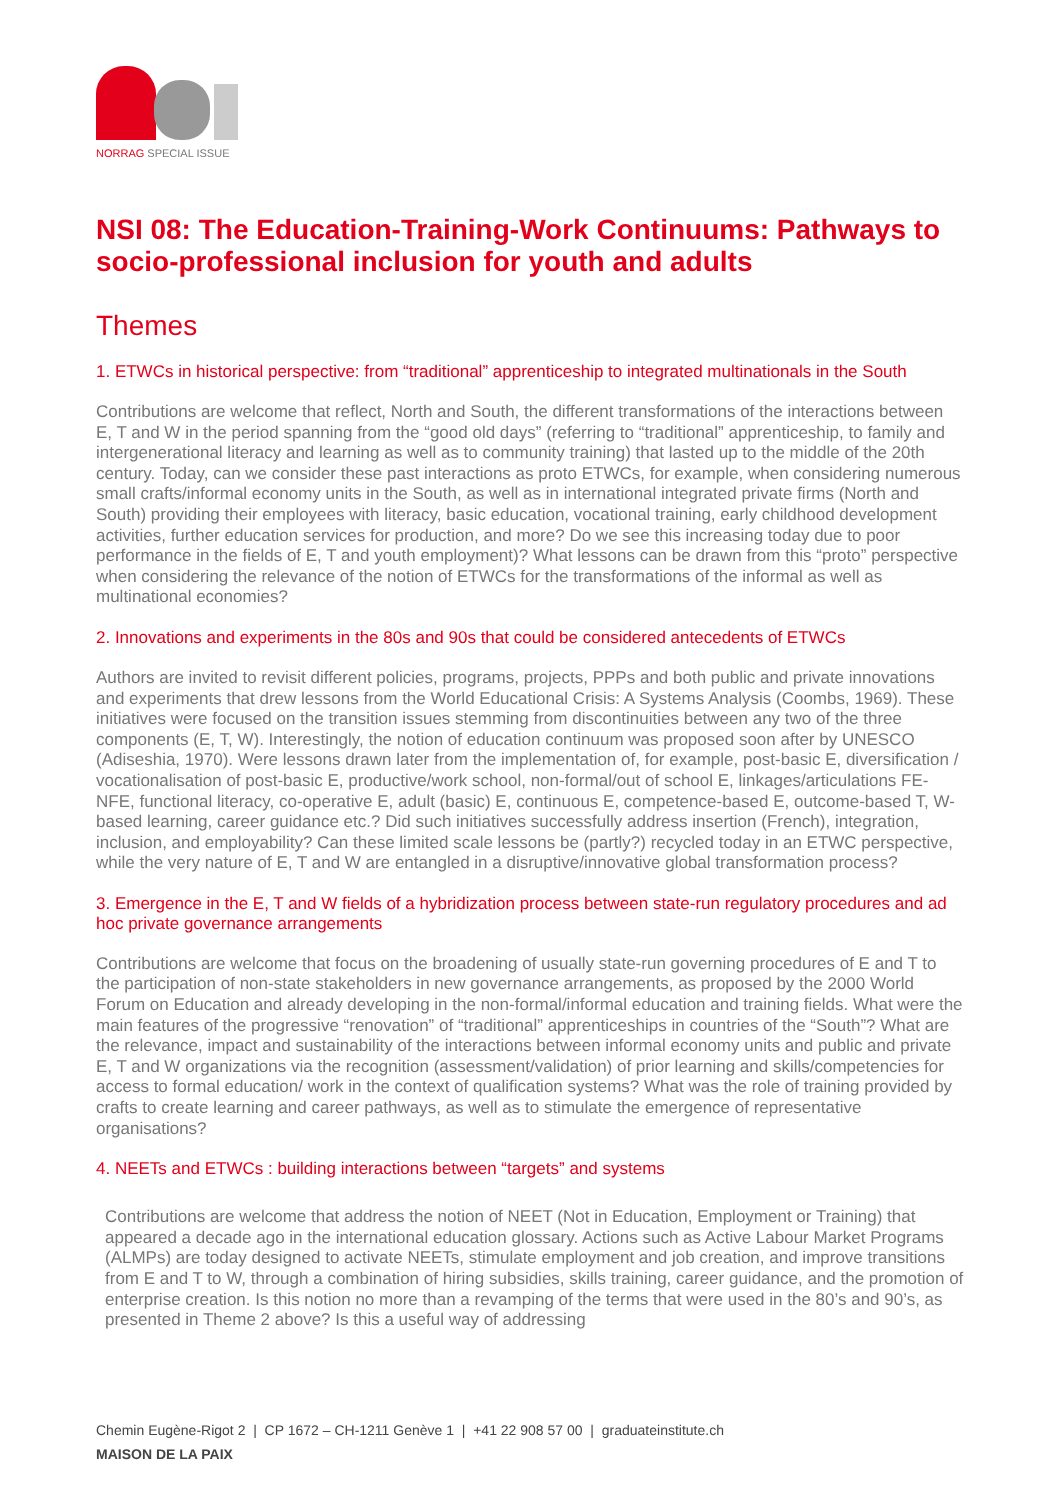NORRAG SPECIAL ISSUE
NSI 08: The Education-Training-Work Continuums: Pathways to socio-professional inclusion for youth and adults
Themes
1. ETWCs in historical perspective: from “traditional” apprenticeship to integrated multinationals in the South
Contributions are welcome that reflect, North and South, the different transformations of the interactions between E, T and W in the period spanning from the “good old days” (referring to “traditional” apprenticeship, to family and intergenerational literacy and learning as well as to community training) that lasted up to the middle of the 20th century. Today, can we consider these past interactions as proto ETWCs, for example, when considering numerous small crafts/informal economy units in the South, as well as in international integrated private firms (North and South) providing their employees with literacy, basic education, vocational training, early childhood development activities, further education services for production, and more? Do we see this increasing today due to poor performance in the fields of E, T and youth employment)? What lessons can be drawn from this “proto” perspective when considering the relevance of the notion of ETWCs for the transformations of the informal as well as multinational economies?
2. Innovations and experiments in the 80s and 90s that could be considered antecedents of ETWCs
Authors are invited to revisit different policies, programs, projects, PPPs and both public and private innovations and experiments that drew lessons from the World Educational Crisis: A Systems Analysis (Coombs, 1969). These initiatives were focused on the transition issues stemming from discontinuities between any two of the three components (E, T, W). Interestingly, the notion of education continuum was proposed soon after by UNESCO (Adiseshia, 1970). Were lessons drawn later from the implementation of, for example, post-basic E, diversification / vocationalisation of post-basic E, productive/work school, non-formal/out of school E, linkages/articulations FE-NFE, functional literacy, co-operative E, adult (basic) E, continuous E, competence-based E, outcome-based T, W-based learning, career guidance etc.? Did such initiatives successfully address insertion (French), integration, inclusion, and employability? Can these limited scale lessons be (partly?) recycled today in an ETWC perspective, while the very nature of E, T and W are entangled in a disruptive/innovative global transformation process?
3. Emergence in the E, T and W fields of a hybridization process between state-run regulatory procedures and ad hoc private governance arrangements
Contributions are welcome that focus on the broadening of usually state-run governing procedures of E and T to the participation of non-state stakeholders in new governance arrangements, as proposed by the 2000 World Forum on Education and already developing in the non-formal/informal education and training fields. What were the main features of the progressive “renovation” of “traditional” apprenticeships in countries of the “South”? What are the relevance, impact and sustainability of the interactions between informal economy units and public and private E, T and W organizations via the recognition (assessment/validation) of prior learning and skills/competencies for access to formal education/ work in the context of qualification systems? What was the role of training provided by crafts to create learning and career pathways, as well as to stimulate the emergence of representative organisations?
4. NEETs and ETWCs : building interactions between “targets” and systems
Contributions are welcome that address the notion of NEET (Not in Education, Employment or Training) that appeared a decade ago in the international education glossary. Actions such as Active Labour Market Programs (ALMPs) are today designed to activate NEETs, stimulate employment and job creation, and improve transitions from E and T to W, through a combination of hiring subsidies, skills training, career guidance, and the promotion of enterprise creation. Is this notion no more than a revamping of the terms that were used in the 80’s and 90’s, as presented in Theme 2 above? Is this a useful way of addressing
Chemin Eugène-Rigot 2 | CP 1672 – CH-1211 Genève 1 | +41 22 908 57 00 | graduateinstitute.ch
MAISON DE LA PAIX